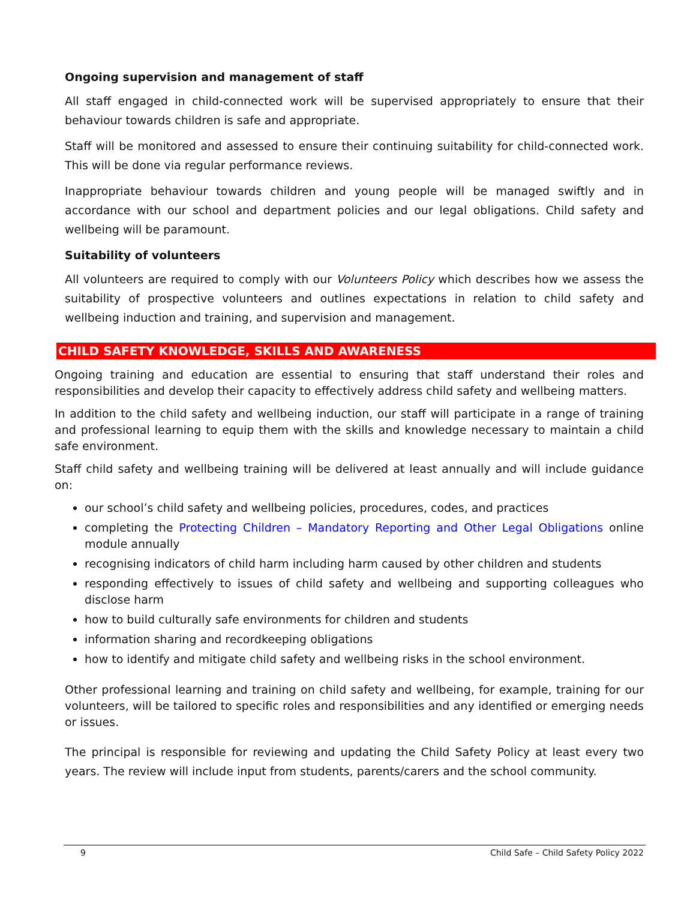Ongoing supervision and management of staff
All staff engaged in child-connected work will be supervised appropriately to ensure that their behaviour towards children is safe and appropriate.
Staff will be monitored and assessed to ensure their continuing suitability for child-connected work. This will be done via regular performance reviews.
Inappropriate behaviour towards children and young people will be managed swiftly and in accordance with our school and department policies and our legal obligations. Child safety and wellbeing will be paramount.
Suitability of volunteers
All volunteers are required to comply with our Volunteers Policy which describes how we assess the suitability of prospective volunteers and outlines expectations in relation to child safety and wellbeing induction and training, and supervision and management.
CHILD SAFETY KNOWLEDGE, SKILLS AND AWARENESS
Ongoing training and education are essential to ensuring that staff understand their roles and responsibilities and develop their capacity to effectively address child safety and wellbeing matters.
In addition to the child safety and wellbeing induction, our staff will participate in a range of training and professional learning to equip them with the skills and knowledge necessary to maintain a child safe environment.
Staff child safety and wellbeing training will be delivered at least annually and will include guidance on:
our school’s child safety and wellbeing policies, procedures, codes, and practices
completing the Protecting Children – Mandatory Reporting and Other Legal Obligations online module annually
recognising indicators of child harm including harm caused by other children and students
responding effectively to issues of child safety and wellbeing and supporting colleagues who disclose harm
how to build culturally safe environments for children and students
information sharing and recordkeeping obligations
how to identify and mitigate child safety and wellbeing risks in the school environment.
Other professional learning and training on child safety and wellbeing, for example, training for our volunteers, will be tailored to specific roles and responsibilities and any identified or emerging needs or issues.
The principal is responsible for reviewing and updating the Child Safety Policy at least every two years. The review will include input from students, parents/carers and the school community.
9 Child Safe – Child Safety Policy 2022